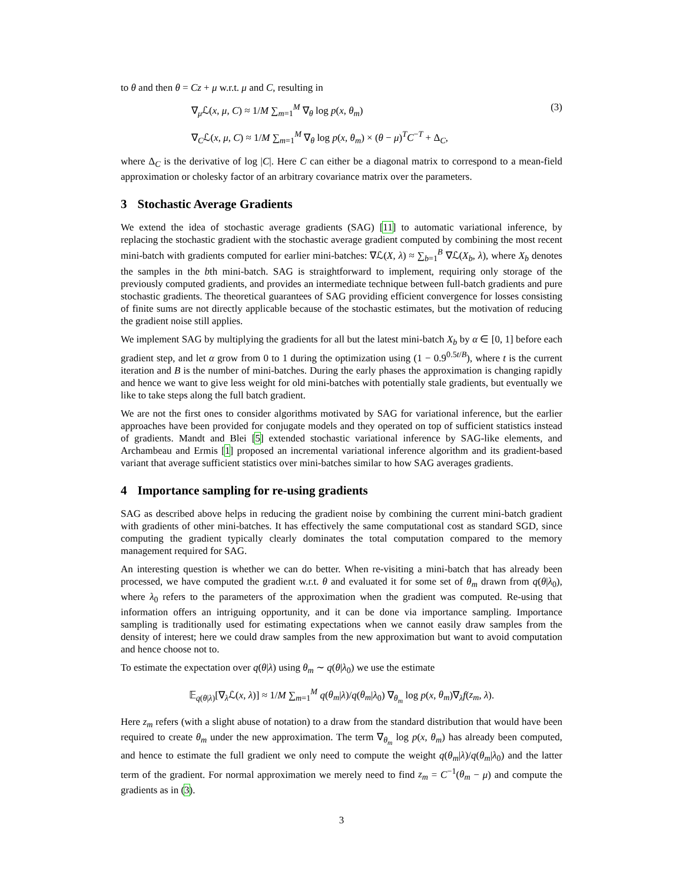to θ and then θ = Cz + μ w.r.t. μ and C, resulting in
∇<sub>μ</sub>ℒ(x, μ, C) ≈ 1/M ∑<sub>m=1</sub><sup>M</sup> ∇<sub>θ</sub> log p(x, θ<sub>m</sub>)
(3)
∇<sub>C</sub>ℒ(x, μ, C) ≈ 1/M ∑<sub>m=1</sub><sup>M</sup> ∇<sub>θ</sub> log p(x, θ<sub>m</sub>) × (θ − μ)<sup>T</sup>C<sup>−T</sup> + Δ<sub>C</sub>,
where Δ<sub>C</sub> is the derivative of log |C|. Here C can either be a diagonal matrix to correspond to a mean-field approximation or cholesky factor of an arbitrary covariance matrix over the parameters.
3 Stochastic Average Gradients
We extend the idea of stochastic average gradients (SAG) [11] to automatic variational inference, by replacing the stochastic gradient with the stochastic average gradient computed by combining the most recent mini-batch with gradients computed for earlier mini-batches: ∇ℒ(X, λ) ≈ ∑<sub>b=1</sub><sup>B</sup> ∇ℒ(X<sub>b</sub>, λ), where X<sub>b</sub> denotes the samples in the bth mini-batch. SAG is straightforward to implement, requiring only storage of the previously computed gradients, and provides an intermediate technique between full-batch gradients and pure stochastic gradients. The theoretical guarantees of SAG providing efficient convergence for losses consisting of finite sums are not directly applicable because of the stochastic estimates, but the motivation of reducing the gradient noise still applies.
We implement SAG by multiplying the gradients for all but the latest mini-batch X<sub>b</sub> by α ∈ [0, 1] before each gradient step, and let α grow from 0 to 1 during the optimization using (1 − 0.9<sup>0.5t/B</sup>), where t is the current iteration and B is the number of mini-batches. During the early phases the approximation is changing rapidly and hence we want to give less weight for old mini-batches with potentially stale gradients, but eventually we like to take steps along the full batch gradient.
We are not the first ones to consider algorithms motivated by SAG for variational inference, but the earlier approaches have been provided for conjugate models and they operated on top of sufficient statistics instead of gradients. Mandt and Blei [5] extended stochastic variational inference by SAG-like elements, and Archambeau and Ermis [1] proposed an incremental variational inference algorithm and its gradient-based variant that average sufficient statistics over mini-batches similar to how SAG averages gradients.
4 Importance sampling for re-using gradients
SAG as described above helps in reducing the gradient noise by combining the current mini-batch gradient with gradients of other mini-batches. It has effectively the same computational cost as standard SGD, since computing the gradient typically clearly dominates the total computation compared to the memory management required for SAG.
An interesting question is whether we can do better. When re-visiting a mini-batch that has already been processed, we have computed the gradient w.r.t. θ and evaluated it for some set of θ<sub>m</sub> drawn from q(θ|λ<sub>0</sub>), where λ<sub>0</sub> refers to the parameters of the approximation when the gradient was computed. Re-using that information offers an intriguing opportunity, and it can be done via importance sampling. Importance sampling is traditionally used for estimating expectations when we cannot easily draw samples from the density of interest; here we could draw samples from the new approximation but want to avoid computation and hence choose not to.
To estimate the expectation over q(θ|λ) using θ<sub>m</sub> ∼ q(θ|λ<sub>0</sub>) we use the estimate
𝔼<sub>q(θ|λ)</sub>[∇<sub>λ</sub>ℒ(x, λ)] ≈ 1/M ∑<sub>m=1</sub><sup>M</sup> q(θ<sub>m</sub>|λ)/q(θ<sub>m</sub>|λ<sub>0</sub>) ∇<sub>θ<sub>m</sub></sub> log p(x, θ<sub>m</sub>)∇<sub>λ</sub>f(z<sub>m</sub>, λ).
Here z<sub>m</sub> refers (with a slight abuse of notation) to a draw from the standard distribution that would have been required to create θ<sub>m</sub> under the new approximation. The term ∇<sub>θ<sub>m</sub></sub> log p(x, θ<sub>m</sub>) has already been computed, and hence to estimate the full gradient we only need to compute the weight q(θ<sub>m</sub>|λ)/q(θ<sub>m</sub>|λ<sub>0</sub>) and the latter term of the gradient. For normal approximation we merely need to find z<sub>m</sub> = C<sup>−1</sup>(θ<sub>m</sub> − μ) and compute the gradients as in (3).
3